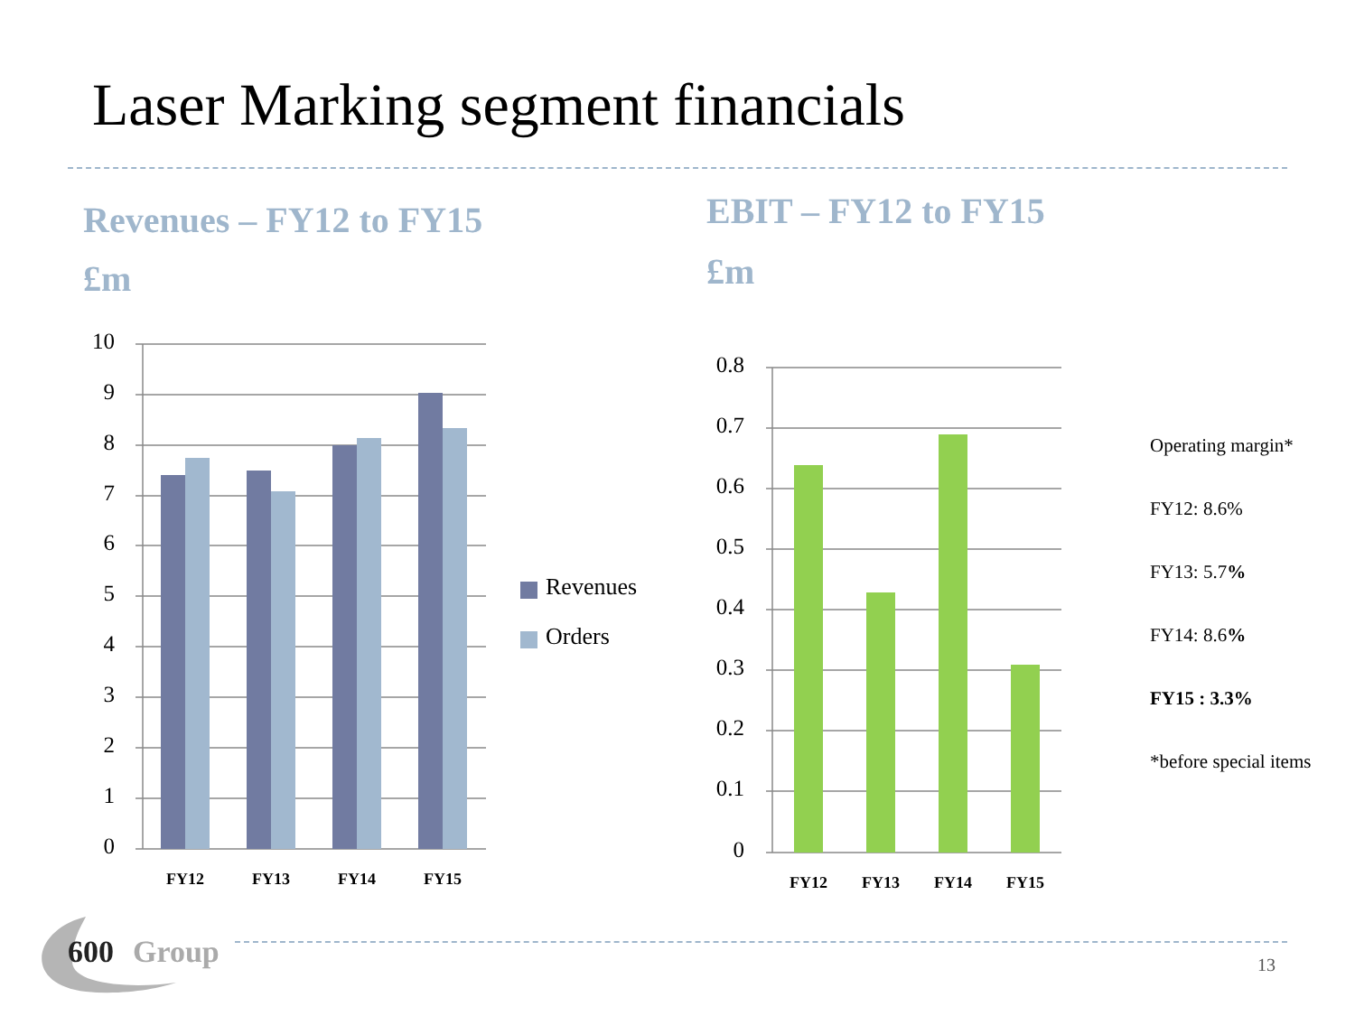Laser Marking segment financials
Revenues – FY12 to FY15
£m
EBIT – FY12 to FY15
£m
10
9
8
7
6
5
4
3
2
1
0
FY12
FY13
FY14
FY15
Revenues
Orders
0.8
0.7
0.6
0.5
0.4
0.3
0.2
0.1
0
FY12
FY13
FY14
FY15
Operating margin*
FY12: 8.6%
FY13: 5.7%
FY14: 8.6%
FY15 : 3.3%
*before special items
600
Group
13